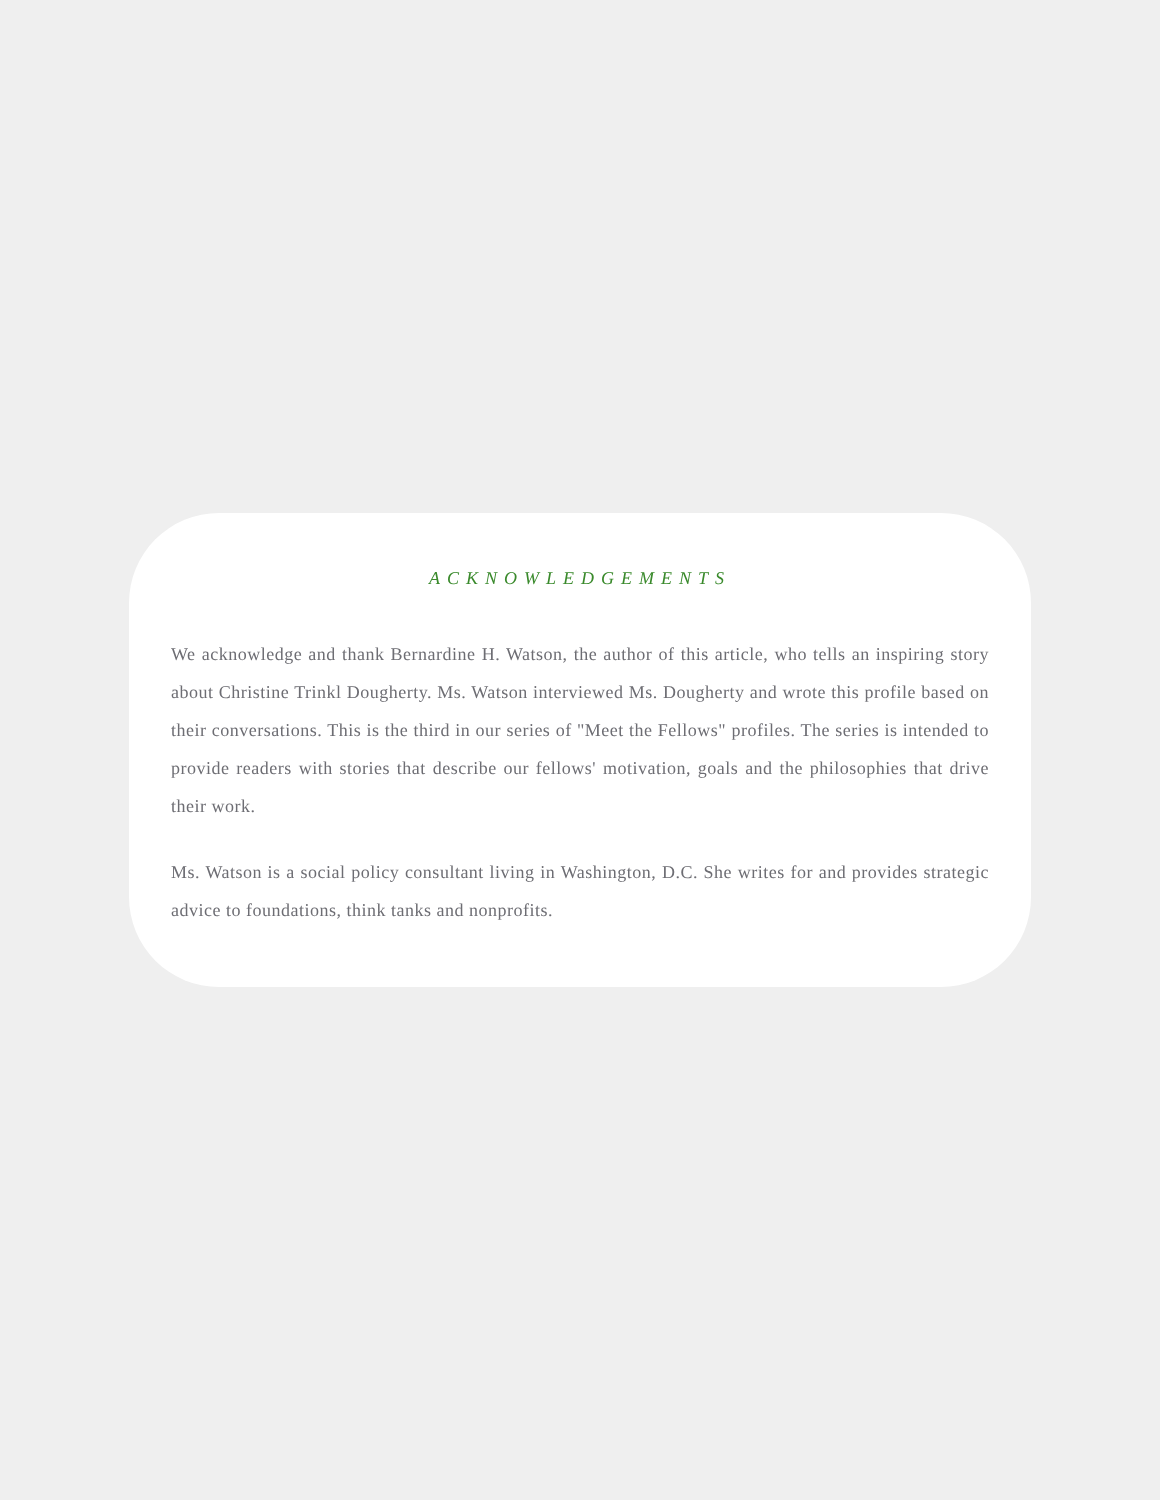ACKNOWLEDGEMENTS
We acknowledge and thank Bernardine H. Watson, the author of this article, who tells an inspiring story about Christine Trinkl Dougherty. Ms. Watson interviewed Ms. Dougherty and wrote this profile based on their conversations. This is the third in our series of "Meet the Fellows" profiles. The series is intended to provide readers with stories that describe our fellows' motivation, goals and the philosophies that drive their work.
Ms. Watson is a social policy consultant living in Washington, D.C. She writes for and provides strategic advice to foundations, think tanks and nonprofits.